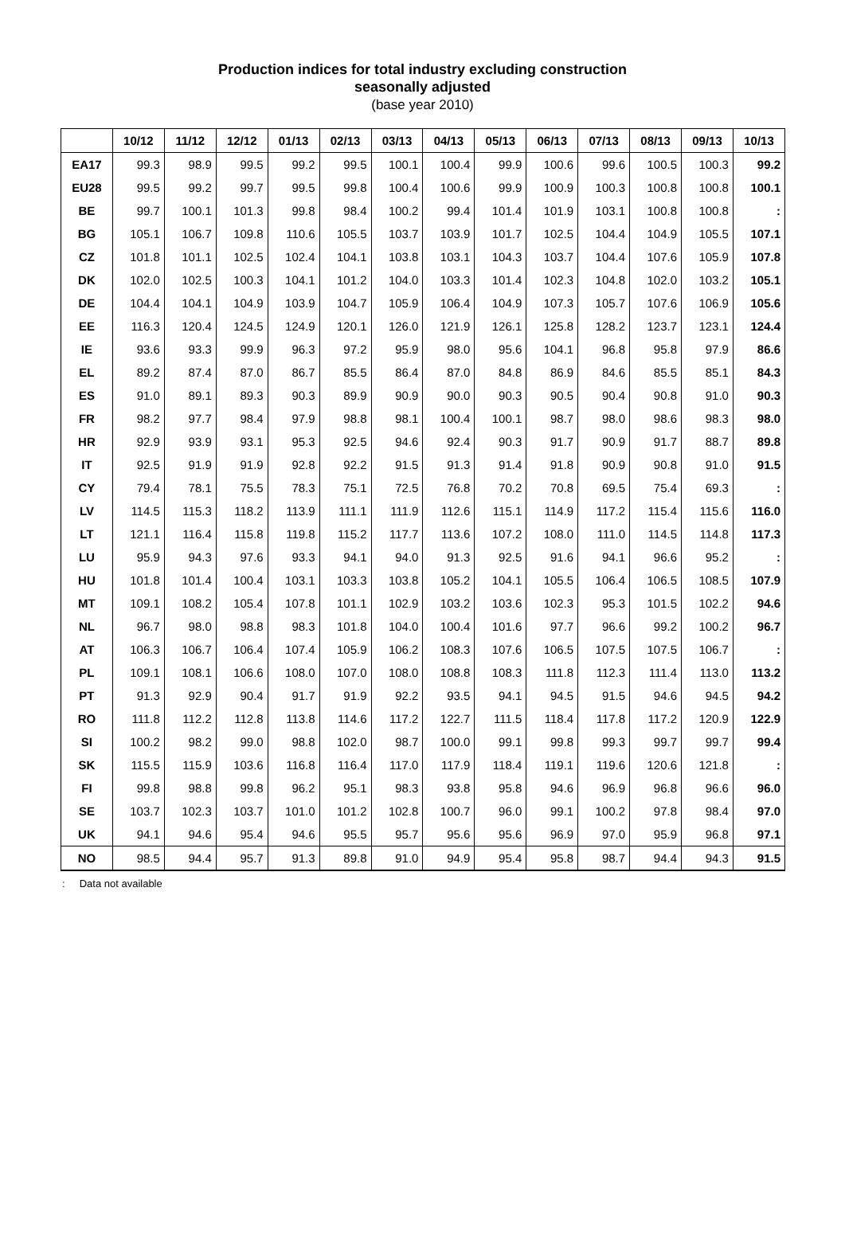Production indices for total industry excluding construction
seasonally adjusted
(base year 2010)
| | 10/12 | 11/12 | 12/12 | 01/13 | 02/13 | 03/13 | 04/13 | 05/13 | 06/13 | 07/13 | 08/13 | 09/13 | 10/13 |
| --- | --- | --- | --- | --- | --- | --- | --- | --- | --- | --- | --- | --- | --- |
| EA17 | 99.3 | 98.9 | 99.5 | 99.2 | 99.5 | 100.1 | 100.4 | 99.9 | 100.6 | 99.6 | 100.5 | 100.3 | 99.2 |
| EU28 | 99.5 | 99.2 | 99.7 | 99.5 | 99.8 | 100.4 | 100.6 | 99.9 | 100.9 | 100.3 | 100.8 | 100.8 | 100.1 |
| BE | 99.7 | 100.1 | 101.3 | 99.8 | 98.4 | 100.2 | 99.4 | 101.4 | 101.9 | 103.1 | 100.8 | 100.8 | : |
| BG | 105.1 | 106.7 | 109.8 | 110.6 | 105.5 | 103.7 | 103.9 | 101.7 | 102.5 | 104.4 | 104.9 | 105.5 | 107.1 |
| CZ | 101.8 | 101.1 | 102.5 | 102.4 | 104.1 | 103.8 | 103.1 | 104.3 | 103.7 | 104.4 | 107.6 | 105.9 | 107.8 |
| DK | 102.0 | 102.5 | 100.3 | 104.1 | 101.2 | 104.0 | 103.3 | 101.4 | 102.3 | 104.8 | 102.0 | 103.2 | 105.1 |
| DE | 104.4 | 104.1 | 104.9 | 103.9 | 104.7 | 105.9 | 106.4 | 104.9 | 107.3 | 105.7 | 107.6 | 106.9 | 105.6 |
| EE | 116.3 | 120.4 | 124.5 | 124.9 | 120.1 | 126.0 | 121.9 | 126.1 | 125.8 | 128.2 | 123.7 | 123.1 | 124.4 |
| IE | 93.6 | 93.3 | 99.9 | 96.3 | 97.2 | 95.9 | 98.0 | 95.6 | 104.1 | 96.8 | 95.8 | 97.9 | 86.6 |
| EL | 89.2 | 87.4 | 87.0 | 86.7 | 85.5 | 86.4 | 87.0 | 84.8 | 86.9 | 84.6 | 85.5 | 85.1 | 84.3 |
| ES | 91.0 | 89.1 | 89.3 | 90.3 | 89.9 | 90.9 | 90.0 | 90.3 | 90.5 | 90.4 | 90.8 | 91.0 | 90.3 |
| FR | 98.2 | 97.7 | 98.4 | 97.9 | 98.8 | 98.1 | 100.4 | 100.1 | 98.7 | 98.0 | 98.6 | 98.3 | 98.0 |
| HR | 92.9 | 93.9 | 93.1 | 95.3 | 92.5 | 94.6 | 92.4 | 90.3 | 91.7 | 90.9 | 91.7 | 88.7 | 89.8 |
| IT | 92.5 | 91.9 | 91.9 | 92.8 | 92.2 | 91.5 | 91.3 | 91.4 | 91.8 | 90.9 | 90.8 | 91.0 | 91.5 |
| CY | 79.4 | 78.1 | 75.5 | 78.3 | 75.1 | 72.5 | 76.8 | 70.2 | 70.8 | 69.5 | 75.4 | 69.3 | : |
| LV | 114.5 | 115.3 | 118.2 | 113.9 | 111.1 | 111.9 | 112.6 | 115.1 | 114.9 | 117.2 | 115.4 | 115.6 | 116.0 |
| LT | 121.1 | 116.4 | 115.8 | 119.8 | 115.2 | 117.7 | 113.6 | 107.2 | 108.0 | 111.0 | 114.5 | 114.8 | 117.3 |
| LU | 95.9 | 94.3 | 97.6 | 93.3 | 94.1 | 94.0 | 91.3 | 92.5 | 91.6 | 94.1 | 96.6 | 95.2 | : |
| HU | 101.8 | 101.4 | 100.4 | 103.1 | 103.3 | 103.8 | 105.2 | 104.1 | 105.5 | 106.4 | 106.5 | 108.5 | 107.9 |
| MT | 109.1 | 108.2 | 105.4 | 107.8 | 101.1 | 102.9 | 103.2 | 103.6 | 102.3 | 95.3 | 101.5 | 102.2 | 94.6 |
| NL | 96.7 | 98.0 | 98.8 | 98.3 | 101.8 | 104.0 | 100.4 | 101.6 | 97.7 | 96.6 | 99.2 | 100.2 | 96.7 |
| AT | 106.3 | 106.7 | 106.4 | 107.4 | 105.9 | 106.2 | 108.3 | 107.6 | 106.5 | 107.5 | 107.5 | 106.7 | : |
| PL | 109.1 | 108.1 | 106.6 | 108.0 | 107.0 | 108.0 | 108.8 | 108.3 | 111.8 | 112.3 | 111.4 | 113.0 | 113.2 |
| PT | 91.3 | 92.9 | 90.4 | 91.7 | 91.9 | 92.2 | 93.5 | 94.1 | 94.5 | 91.5 | 94.6 | 94.5 | 94.2 |
| RO | 111.8 | 112.2 | 112.8 | 113.8 | 114.6 | 117.2 | 122.7 | 111.5 | 118.4 | 117.8 | 117.2 | 120.9 | 122.9 |
| SI | 100.2 | 98.2 | 99.0 | 98.8 | 102.0 | 98.7 | 100.0 | 99.1 | 99.8 | 99.3 | 99.7 | 99.7 | 99.4 |
| SK | 115.5 | 115.9 | 103.6 | 116.8 | 116.4 | 117.0 | 117.9 | 118.4 | 119.1 | 119.6 | 120.6 | 121.8 | : |
| FI | 99.8 | 98.8 | 99.8 | 96.2 | 95.1 | 98.3 | 93.8 | 95.8 | 94.6 | 96.9 | 96.8 | 96.6 | 96.0 |
| SE | 103.7 | 102.3 | 103.7 | 101.0 | 101.2 | 102.8 | 100.7 | 96.0 | 99.1 | 100.2 | 97.8 | 98.4 | 97.0 |
| UK | 94.1 | 94.6 | 95.4 | 94.6 | 95.5 | 95.7 | 95.6 | 95.6 | 96.9 | 97.0 | 95.9 | 96.8 | 97.1 |
| NO | 98.5 | 94.4 | 95.7 | 91.3 | 89.8 | 91.0 | 94.9 | 95.4 | 95.8 | 98.7 | 94.4 | 94.3 | 91.5 |
: Data not available